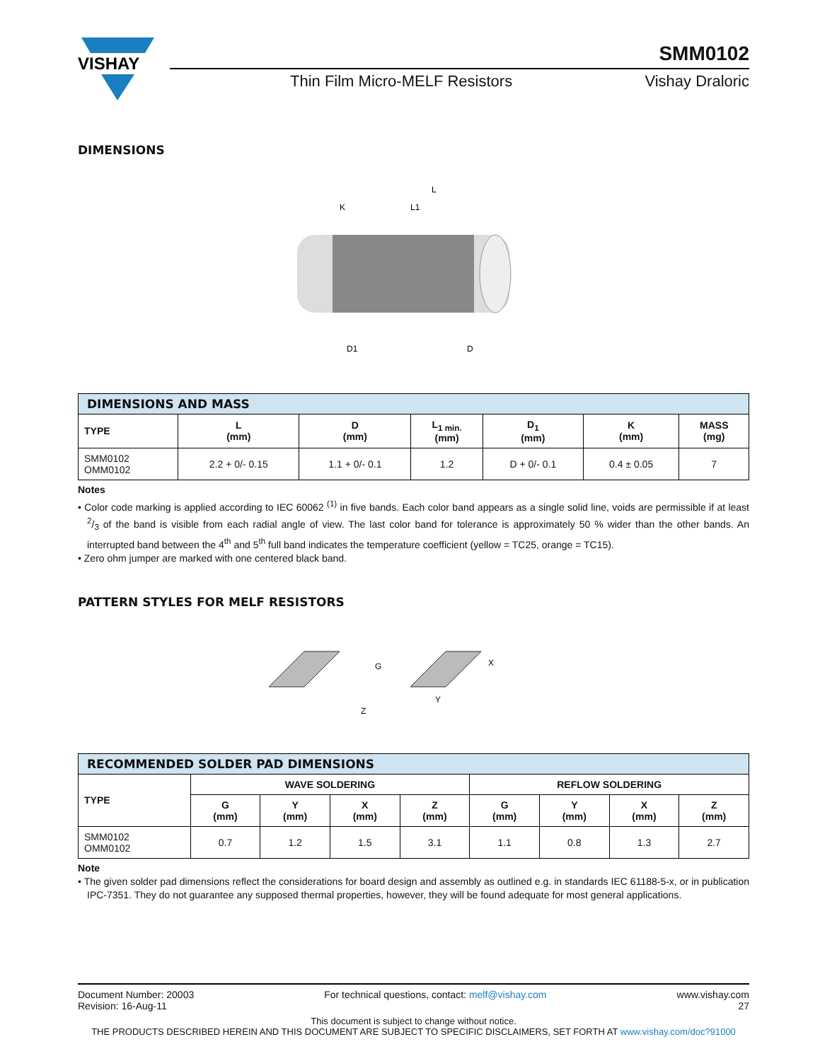VISHAY
SMM0102
Thin Film Micro-MELF Resistors Vishay Draloric
DIMENSIONS
L
K
L1
D1
D
| DIMENSIONS AND MASS | | | | | | |
| TYPE | L (mm) | D (mm) | L<sub>1 min.</sub> (mm) | D<sub>1</sub> (mm) | K (mm) | MASS (mg) |
| SMM0102 OMM0102 | 2.2 + 0/- 0.15 | 1.1 + 0/- 0.1 | 1.2 | D + 0/- 0.1 | 0.4 ± 0.05 | 7 |
Notes
• Color code marking is applied according to IEC 60062 <sup>(1)</sup> in five bands. Each color band appears as a single solid line, voids are permissible if at least 2/3 of the band is visible from each radial angle of view. The last color band for tolerance is approximately 50 % wider than the other bands. An interrupted band between the 4<sup>th</sup> and 5<sup>th</sup> full band indicates the temperature coefficient (yellow = TC25, orange = TC15).
• Zero ohm jumper are marked with one centered black band.
PATTERN STYLES FOR MELF RESISTORS
G
X
Y
Z
| RECOMMENDED SOLDER PAD DIMENSIONS | | | | | | | | |
| TYPE | WAVE SOLDERING | | | | REFLOW SOLDERING | | | |
| | G (mm) | Y (mm) | X (mm) | Z (mm) | G (mm) | Y (mm) | X (mm) | Z (mm) |
| SMM0102 OMM0102 | 0.7 | 1.2 | 1.5 | 3.1 | 1.1 | 0.8 | 1.3 | 2.7 |
Note
• The given solder pad dimensions reflect the considerations for board design and assembly as outlined e.g. in standards IEC 61188-5-x, or in publication IPC-7351. They do not guarantee any supposed thermal properties, however, they will be found adequate for most general applications.
Document Number: 20003
Revision: 16-Aug-11 For technical questions, contact: melf@vishay.com www.vishay.com
27
This document is subject to change without notice.
THE PRODUCTS DESCRIBED HEREIN AND THIS DOCUMENT ARE SUBJECT TO SPECIFIC DISCLAIMERS, SET FORTH AT www.vishay.com/doc?91000